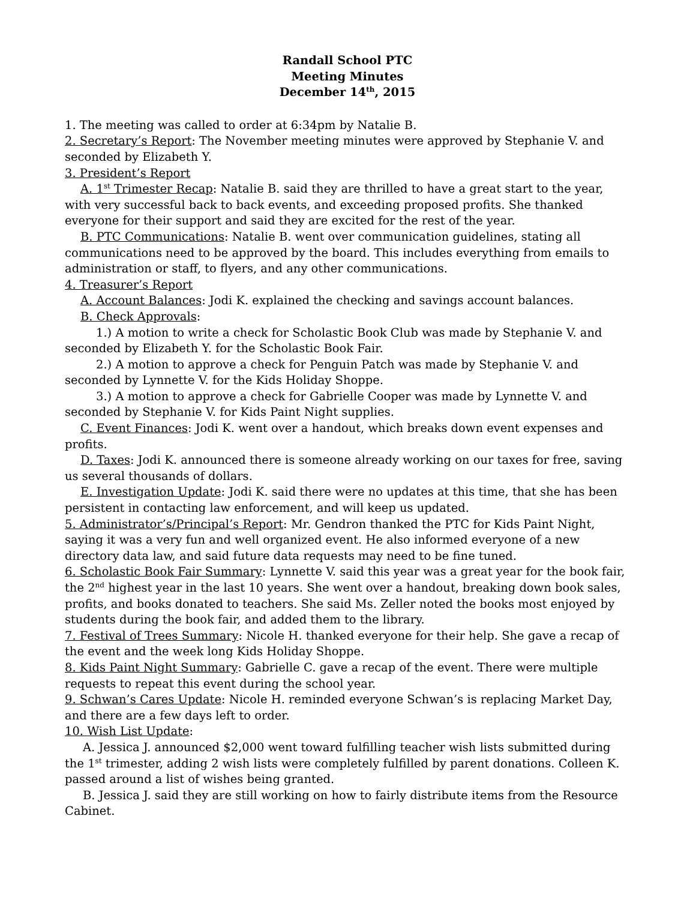Randall School PTC
Meeting Minutes
December 14<sup>th</sup>, 2015
1. The meeting was called to order at 6:34pm by Natalie B.
2. Secretary’s Report: The November meeting minutes were approved by Stephanie V. and seconded by Elizabeth Y.
3. President’s Report
A. 1<sup>st</sup> Trimester Recap: Natalie B. said they are thrilled to have a great start to the year, with very successful back to back events, and exceeding proposed profits. She thanked everyone for their support and said they are excited for the rest of the year.
B. PTC Communications: Natalie B. went over communication guidelines, stating all communications need to be approved by the board. This includes everything from emails to administration or staff, to flyers, and any other communications.
4. Treasurer’s Report
A. Account Balances: Jodi K. explained the checking and savings account balances.
B. Check Approvals:
1.) A motion to write a check for Scholastic Book Club was made by Stephanie V. and seconded by Elizabeth Y. for the Scholastic Book Fair.
2.) A motion to approve a check for Penguin Patch was made by Stephanie V. and seconded by Lynnette V. for the Kids Holiday Shoppe.
3.) A motion to approve a check for Gabrielle Cooper was made by Lynnette V. and seconded by Stephanie V. for Kids Paint Night supplies.
C. Event Finances: Jodi K. went over a handout, which breaks down event expenses and profits.
D. Taxes: Jodi K. announced there is someone already working on our taxes for free, saving us several thousands of dollars.
E. Investigation Update: Jodi K. said there were no updates at this time, that she has been persistent in contacting law enforcement, and will keep us updated.
5. Administrator’s/Principal’s Report: Mr. Gendron thanked the PTC for Kids Paint Night, saying it was a very fun and well organized event. He also informed everyone of a new directory data law, and said future data requests may need to be fine tuned.
6. Scholastic Book Fair Summary: Lynnette V. said this year was a great year for the book fair, the 2<sup>nd</sup> highest year in the last 10 years. She went over a handout, breaking down book sales, profits, and books donated to teachers. She said Ms. Zeller noted the books most enjoyed by students during the book fair, and added them to the library.
7. Festival of Trees Summary: Nicole H. thanked everyone for their help. She gave a recap of the event and the week long Kids Holiday Shoppe.
8. Kids Paint Night Summary: Gabrielle C. gave a recap of the event. There were multiple requests to repeat this event during the school year.
9. Schwan’s Cares Update: Nicole H. reminded everyone Schwan’s is replacing Market Day, and there are a few days left to order.
10. Wish List Update:
A. Jessica J. announced $2,000 went toward fulfilling teacher wish lists submitted during the 1<sup>st</sup> trimester, adding 2 wish lists were completely fulfilled by parent donations. Colleen K. passed around a list of wishes being granted.
B. Jessica J. said they are still working on how to fairly distribute items from the Resource Cabinet.